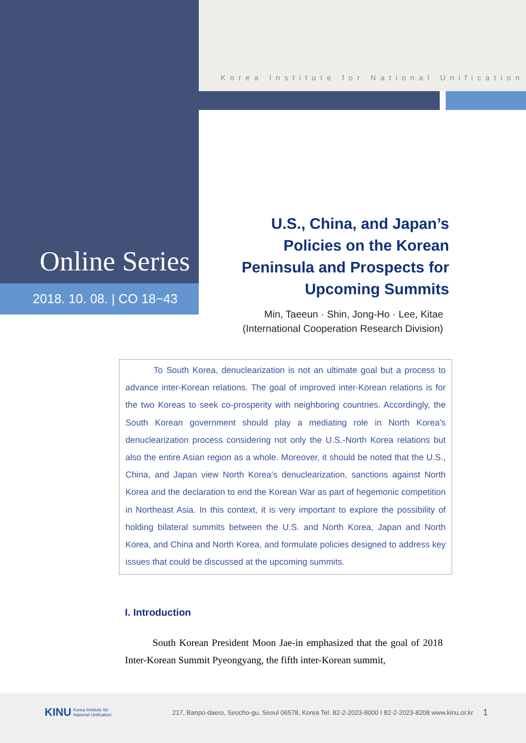Korea Institute for National Unification
Online Series
2018. 10. 08. | CO 18−43
U.S., China, and Japan’s Policies on the Korean Peninsula and Prospects for Upcoming Summits
Min, Taeeun · Shin, Jong-Ho · Lee, Kitae
(International Cooperation Research Division)
To South Korea, denuclearization is not an ultimate goal but a process to advance inter-Korean relations. The goal of improved inter-Korean relations is for the two Koreas to seek co-prosperity with neighboring countries. Accordingly, the South Korean government should play a mediating role in North Korea’s denuclearization process considering not only the U.S.-North Korea relations but also the entire Asian region as a whole. Moreover, it should be noted that the U.S., China, and Japan view North Korea’s denuclearization, sanctions against North Korea and the declaration to end the Korean War as part of hegemonic competition in Northeast Asia. In this context, it is very important to explore the possibility of holding bilateral summits between the U.S. and North Korea, Japan and North Korea, and China and North Korea, and formulate policies designed to address key issues that could be discussed at the upcoming summits.
I. Introduction
South Korean President Moon Jae-in emphasized that the goal of 2018 Inter-Korean Summit Pyeongyang, the fifth inter-Korean summit,
KINU Korea Institute for National Unification 217, Banpo-daero, Seocho-gu, Seoul 06578, Korea Tel. 82-2-2023-8000 I 82-2-2023-8208 www.kinu.or.kr 1